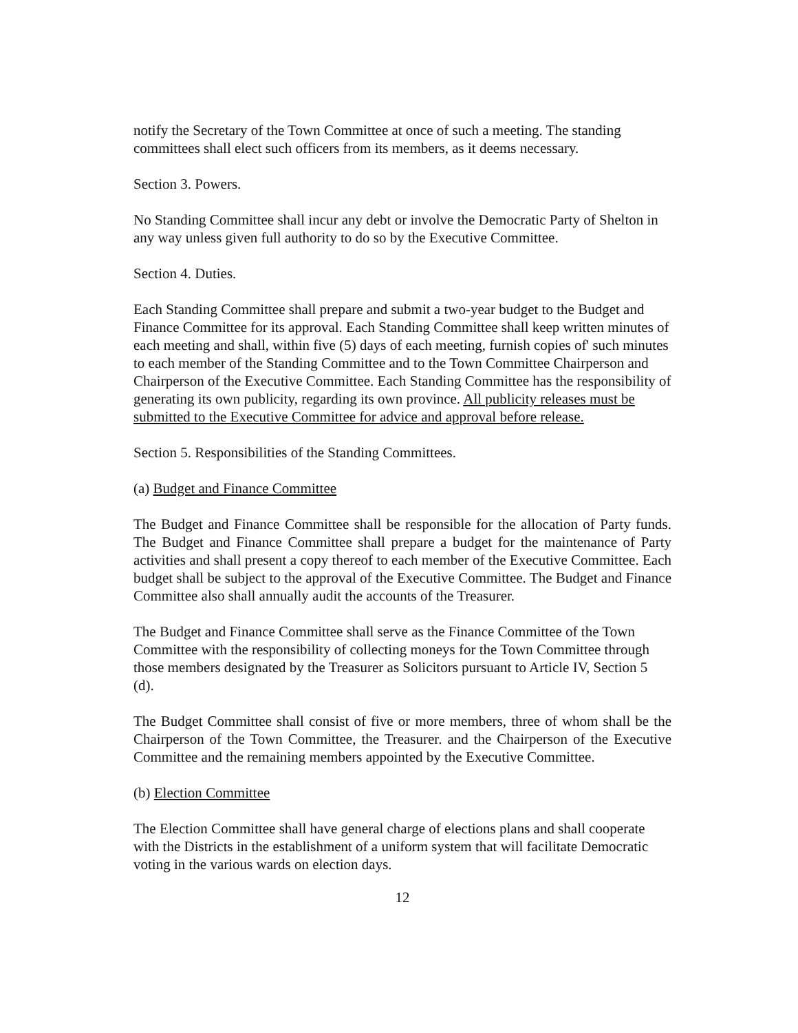notify the Secretary of the Town Committee at once of such a meeting. The standing committees shall elect such officers from its members, as it deems necessary.
Section 3. Powers.
No Standing Committee shall incur any debt or involve the Democratic Party of Shelton in any way unless given full authority to do so by the Executive Committee.
Section 4. Duties.
Each Standing Committee shall prepare and submit a two-year budget to the Budget and Finance Committee for its approval. Each Standing Committee shall keep written minutes of each meeting and shall, within five (5) days of each meeting, furnish copies of' such minutes to each member of the Standing Committee and to the Town Committee Chairperson and Chairperson of the Executive Committee. Each Standing Committee has the responsibility of generating its own publicity, regarding its own province. All publicity releases must be submitted to the Executive Committee for advice and approval before release.
Section 5. Responsibilities of the Standing Committees.
(a) Budget and Finance Committee
The Budget and Finance Committee shall be responsible for the allocation of Party funds. The Budget and Finance Committee shall prepare a budget for the maintenance of Party activities and shall present a copy thereof to each member of the Executive Committee. Each budget shall be subject to the approval of the Executive Committee. The Budget and Finance Committee also shall annually audit the accounts of the Treasurer.
The Budget and Finance Committee shall serve as the Finance Committee of the Town Committee with the responsibility of collecting moneys for the Town Committee through those members designated by the Treasurer as Solicitors pursuant to Article IV, Section 5 (d).
The Budget Committee shall consist of five or more members, three of whom shall be the Chairperson of the Town Committee, the Treasurer. and the Chairperson of the Executive Committee and the remaining members appointed by the Executive Committee.
(b) Election Committee
The Election Committee shall have general charge of elections plans and shall cooperate with the Districts in the establishment of a uniform system that will facilitate Democratic voting in the various wards on election days.
12